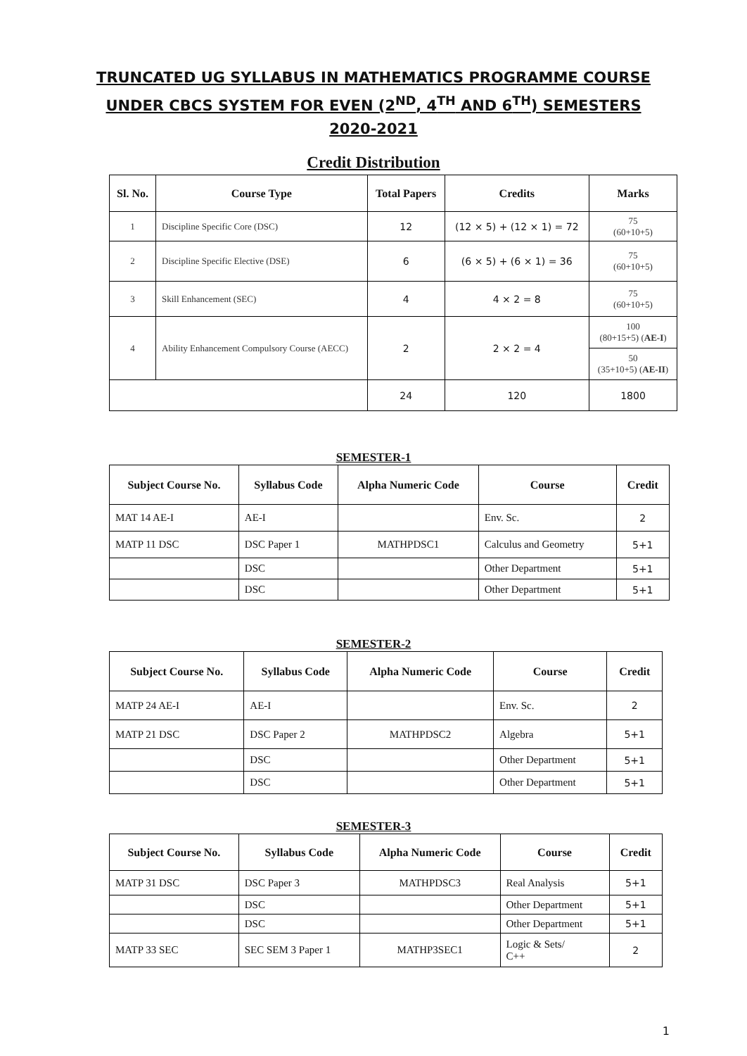TRUNCATED UG SYLLABUS IN MATHEMATICS PROGRAMME COURSE
UNDER CBCS SYSTEM FOR EVEN (2<sup>ND</sup>, 4<sup>TH</sup> AND 6<sup>TH</sup>) SEMESTERS
2020-2021
Credit Distribution
| Sl. No. | Course Type | Total Papers | Credits | Marks |
| --- | --- | --- | --- | --- |
| 1 | Discipline Specific Core (DSC) | 12 | (12 × 5) + (12 × 1) = 72 | 75 (60+10+5) |
| 2 | Discipline Specific Elective (DSE) | 6 | (6 × 5) + (6 × 1) = 36 | 75 (60+10+5) |
| 3 | Skill Enhancement (SEC) | 4 | 4 × 2 = 8 | 75 (60+10+5) |
| 4 | Ability Enhancement Compulsory Course (AECC) | 2 | 2 × 2 = 4 | 100 (80+15+5) ( AE-I ) |
| | | | | 50 (35+10+5) ( AE-II ) |
| | | 24 | 120 | 1800 |
SEMESTER-1
| Subject Course No. | Syllabus Code | Alpha Numeric Code | Course | Credit |
| --- | --- | --- | --- | --- |
| MAT 14 AE-I | AE-I | | Env. Sc. | 2 |
| MATP 11 DSC | DSC Paper 1 | MATHPDSC1 | Calculus and Geometry | 5+1 |
| | DSC | | Other Department | 5+1 |
| | DSC | | Other Department | 5+1 |
SEMESTER-2
| Subject Course No. | Syllabus Code | Alpha Numeric Code | Course | Credit |
| --- | --- | --- | --- | --- |
| MATP 24 AE-I | AE-I | | Env. Sc. | 2 |
| MATP 21 DSC | DSC Paper 2 | MATHPDSC2 | Algebra | 5+1 |
| | DSC | | Other Department | 5+1 |
| | DSC | | Other Department | 5+1 |
SEMESTER-3
| Subject Course No. | Syllabus Code | Alpha Numeric Code | Course | Credit |
| --- | --- | --- | --- | --- |
| MATP 31 DSC | DSC Paper 3 | MATHPDSC3 | Real Analysis | 5+1 |
| | DSC | | Other Department | 5+1 |
| | DSC | | Other Department | 5+1 |
| MATP 33 SEC | SEC SEM 3 Paper 1 | MATHP3SEC1 | Logic & Sets/ C++ | 2 |
1